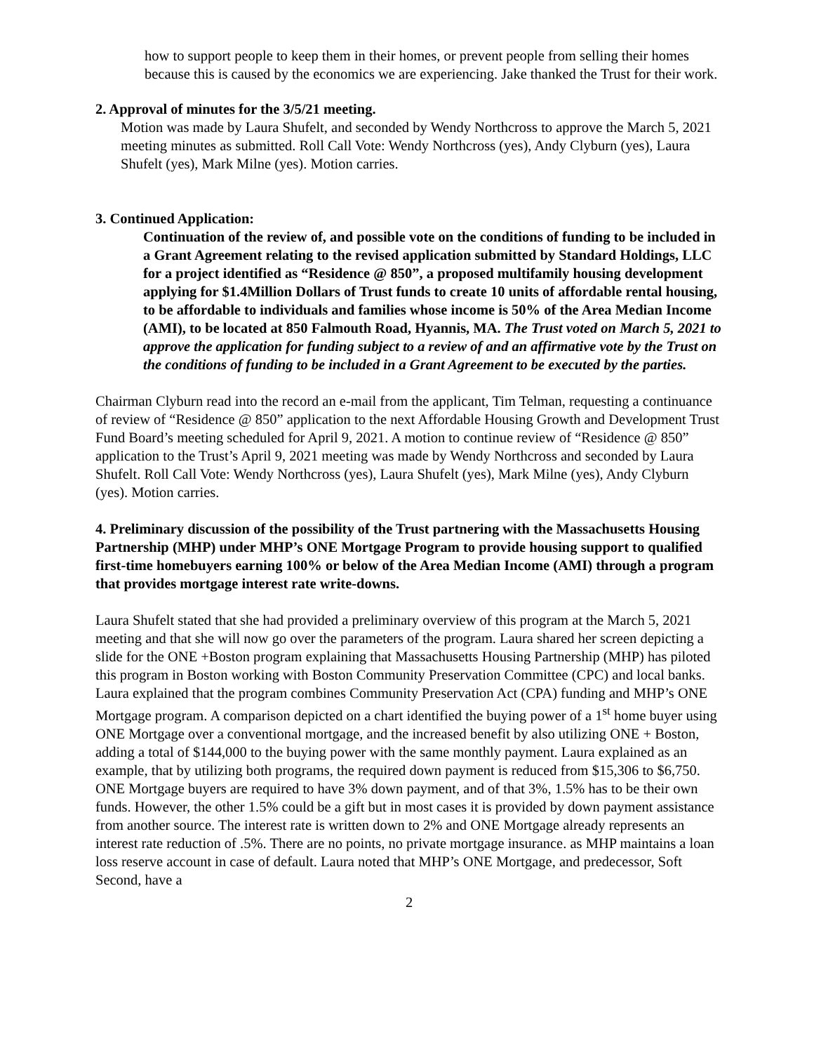how to support people to keep them in their homes, or prevent people from selling their homes because this is caused by the economics we are experiencing. Jake thanked the Trust for their work.
2. Approval of minutes for the 3/5/21 meeting.
Motion was made by Laura Shufelt, and seconded by Wendy Northcross to approve the March 5, 2021 meeting minutes as submitted. Roll Call Vote: Wendy Northcross (yes), Andy Clyburn (yes), Laura Shufelt (yes), Mark Milne (yes). Motion carries.
3. Continued Application:
Continuation of the review of, and possible vote on the conditions of funding to be included in a Grant Agreement relating to the revised application submitted by Standard Holdings, LLC for a project identified as “Residence @ 850”, a proposed multifamily housing development applying for $1.4Million Dollars of Trust funds to create 10 units of affordable rental housing, to be affordable to individuals and families whose income is 50% of the Area Median Income (AMI), to be located at 850 Falmouth Road, Hyannis, MA. The Trust voted on March 5, 2021 to approve the application for funding subject to a review of and an affirmative vote by the Trust on the conditions of funding to be included in a Grant Agreement to be executed by the parties.
Chairman Clyburn read into the record an e-mail from the applicant, Tim Telman, requesting a continuance of review of “Residence @ 850” application to the next Affordable Housing Growth and Development Trust Fund Board’s meeting scheduled for April 9, 2021. A motion to continue review of “Residence @ 850” application to the Trust’s April 9, 2021 meeting was made by Wendy Northcross and seconded by Laura Shufelt. Roll Call Vote: Wendy Northcross (yes), Laura Shufelt (yes), Mark Milne (yes), Andy Clyburn (yes). Motion carries.
4. Preliminary discussion of the possibility of the Trust partnering with the Massachusetts Housing Partnership (MHP) under MHP’s ONE Mortgage Program to provide housing support to qualified first-time homebuyers earning 100% or below of the Area Median Income (AMI) through a program that provides mortgage interest rate write-downs.
Laura Shufelt stated that she had provided a preliminary overview of this program at the March 5, 2021 meeting and that she will now go over the parameters of the program. Laura shared her screen depicting a slide for the ONE +Boston program explaining that Massachusetts Housing Partnership (MHP) has piloted this program in Boston working with Boston Community Preservation Committee (CPC) and local banks. Laura explained that the program combines Community Preservation Act (CPA) funding and MHP’s ONE Mortgage program. A comparison depicted on a chart identified the buying power of a 1<sup>st</sup> home buyer using ONE Mortgage over a conventional mortgage, and the increased benefit by also utilizing ONE + Boston, adding a total of $144,000 to the buying power with the same monthly payment. Laura explained as an example, that by utilizing both programs, the required down payment is reduced from $15,306 to $6,750. ONE Mortgage buyers are required to have 3% down payment, and of that 3%, 1.5% has to be their own funds. However, the other 1.5% could be a gift but in most cases it is provided by down payment assistance from another source. The interest rate is written down to 2% and ONE Mortgage already represents an interest rate reduction of .5%. There are no points, no private mortgage insurance. as MHP maintains a loan loss reserve account in case of default. Laura noted that MHP’s ONE Mortgage, and predecessor, Soft Second, have a
2